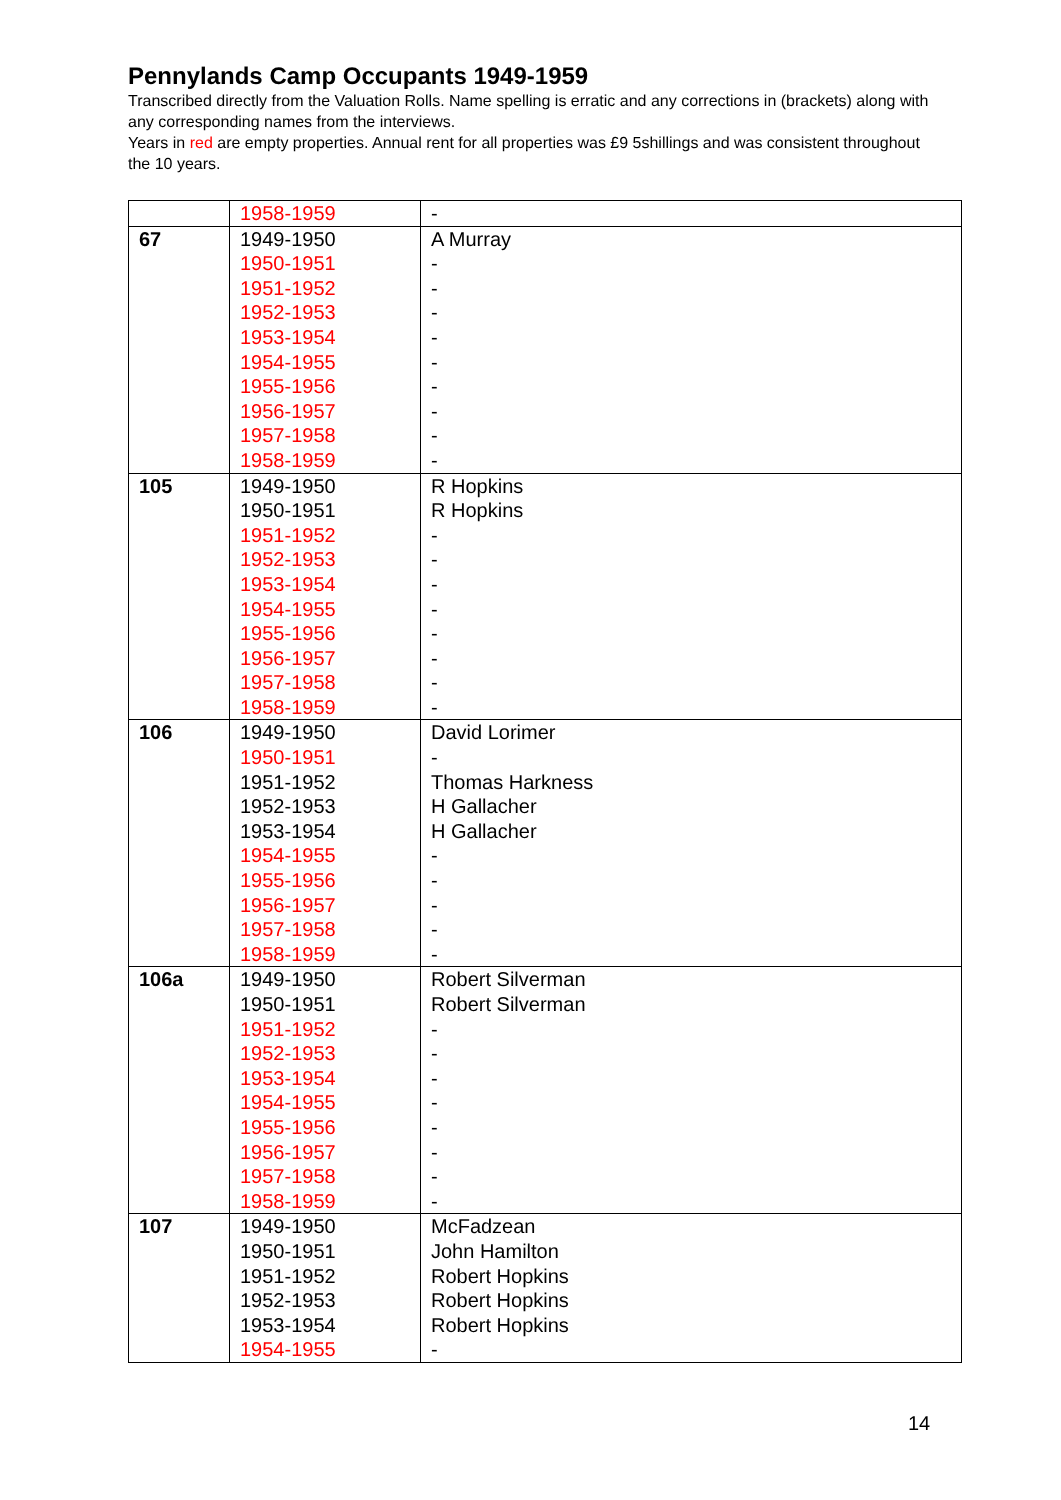Pennylands Camp Occupants 1949-1959
Transcribed directly from the Valuation Rolls. Name spelling is erratic and any corrections in (brackets) along with any corresponding names from the interviews.
Years in red are empty properties. Annual rent for all properties was £9 5shillings and was consistent throughout the 10 years.
| | 1958-1959 | - |
| 67 | 1949-1950 | A Murray |
| | 1950-1951 | - |
| | 1951-1952 | - |
| | 1952-1953 | - |
| | 1953-1954 | - |
| | 1954-1955 | - |
| | 1955-1956 | - |
| | 1956-1957 | - |
| | 1957-1958 | - |
| | 1958-1959 | - |
| 105 | 1949-1950 | R Hopkins |
| | 1950-1951 | R Hopkins |
| | 1951-1952 | - |
| | 1952-1953 | - |
| | 1953-1954 | - |
| | 1954-1955 | - |
| | 1955-1956 | - |
| | 1956-1957 | - |
| | 1957-1958 | - |
| | 1958-1959 | - |
| 106 | 1949-1950 | David Lorimer |
| | 1950-1951 | - |
| | 1951-1952 | Thomas Harkness |
| | 1952-1953 | H Gallacher |
| | 1953-1954 | H Gallacher |
| | 1954-1955 | - |
| | 1955-1956 | - |
| | 1956-1957 | - |
| | 1957-1958 | - |
| | 1958-1959 | - |
| 106a | 1949-1950 | Robert Silverman |
| | 1950-1951 | Robert Silverman |
| | 1951-1952 | - |
| | 1952-1953 | - |
| | 1953-1954 | - |
| | 1954-1955 | - |
| | 1955-1956 | - |
| | 1956-1957 | - |
| | 1957-1958 | - |
| | 1958-1959 | - |
| 107 | 1949-1950 | McFadzean |
| | 1950-1951 | John Hamilton |
| | 1951-1952 | Robert Hopkins |
| | 1952-1953 | Robert Hopkins |
| | 1953-1954 | Robert Hopkins |
| | 1954-1955 | - |
14